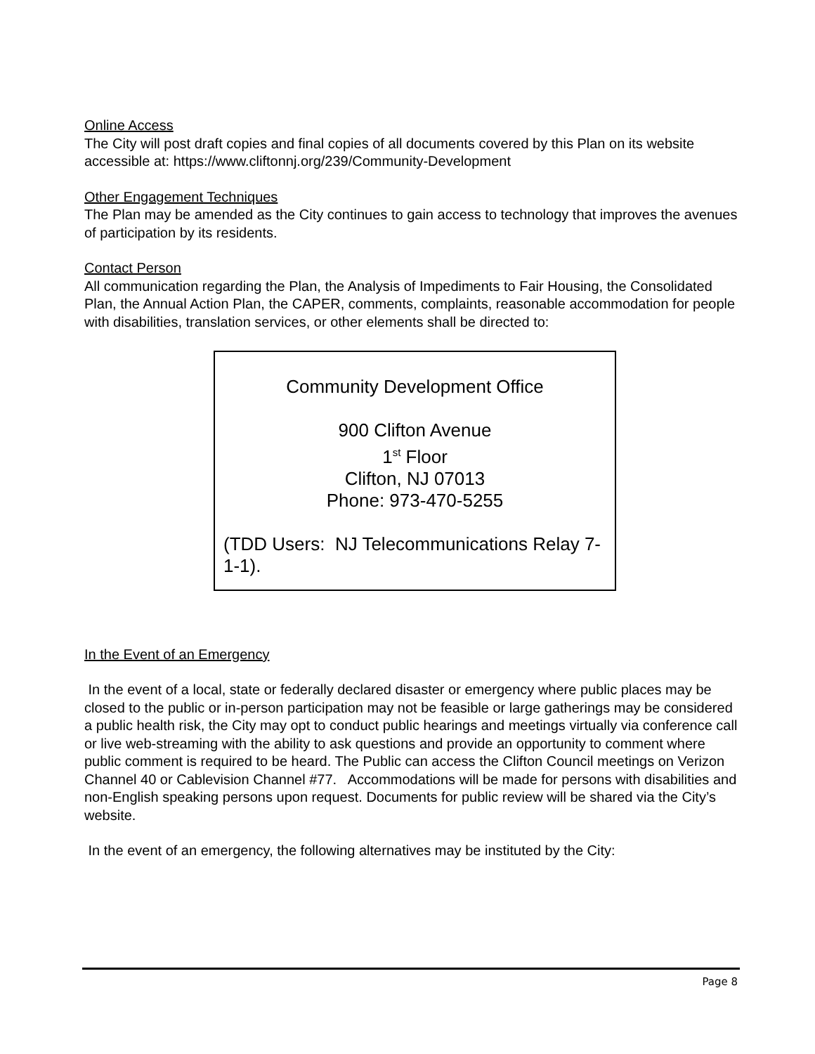Online Access
The City will post draft copies and final copies of all documents covered by this Plan on its website accessible at: https://www.cliftonnj.org/239/Community-Development
Other Engagement Techniques
The Plan may be amended as the City continues to gain access to technology that improves the avenues of participation by its residents.
Contact Person
All communication regarding the Plan, the Analysis of Impediments to Fair Housing, the Consolidated Plan, the Annual Action Plan, the CAPER, comments, complaints, reasonable accommodation for people with disabilities, translation services, or other elements shall be directed to:
Community Development Office
900 Clifton Avenue
1<sup>st</sup> Floor
Clifton, NJ 07013
Phone: 973-470-5255
(TDD Users: NJ Telecommunications Relay 7-1-1).
In the Event of an Emergency
In the event of a local, state or federally declared disaster or emergency where public places may be closed to the public or in-person participation may not be feasible or large gatherings may be considered a public health risk, the City may opt to conduct public hearings and meetings virtually via conference call or live web-streaming with the ability to ask questions and provide an opportunity to comment where public comment is required to be heard. The Public can access the Clifton Council meetings on Verizon Channel 40 or Cablevision Channel #77. Accommodations will be made for persons with disabilities and non-English speaking persons upon request. Documents for public review will be shared via the City’s website.
In the event of an emergency, the following alternatives may be instituted by the City:
Page 8